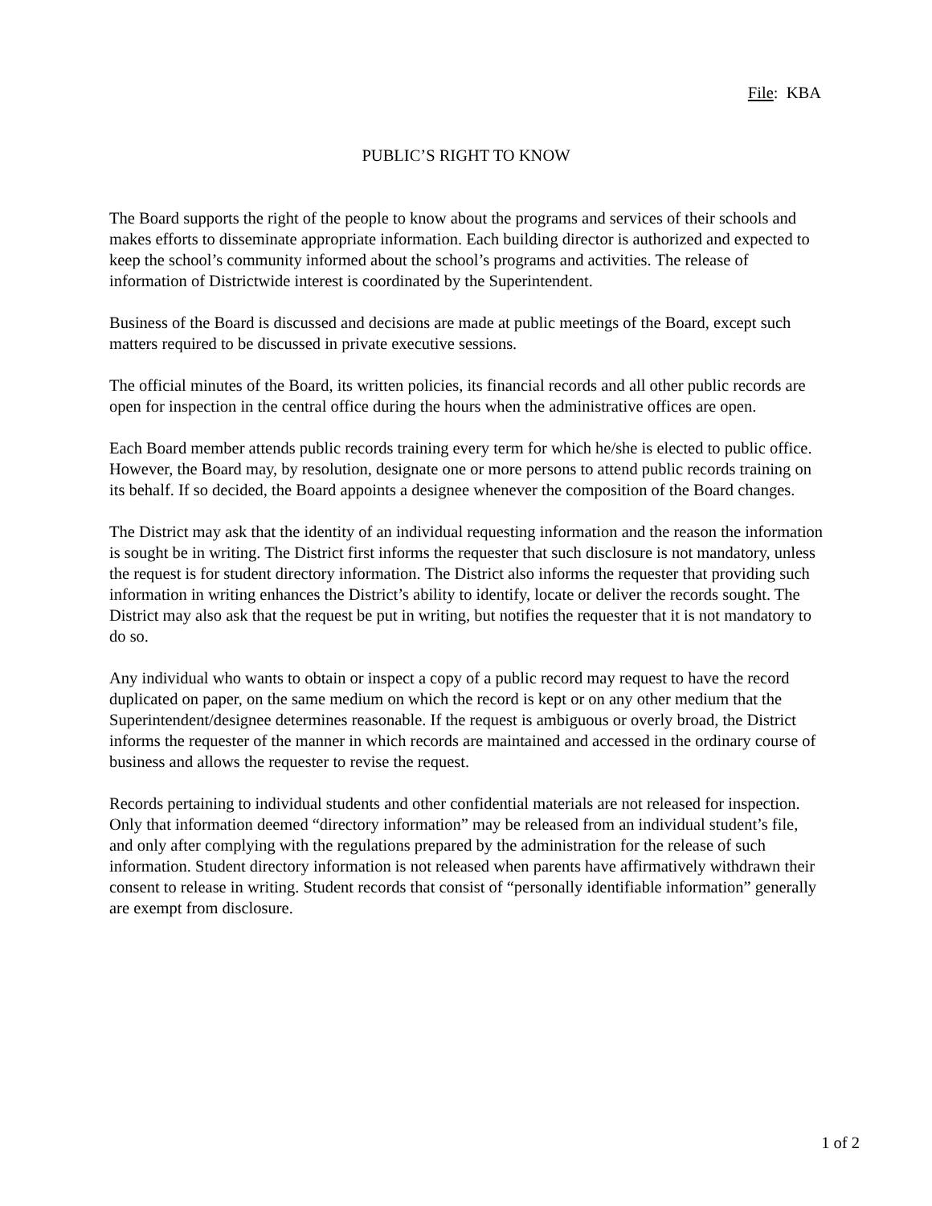File: KBA
PUBLIC’S RIGHT TO KNOW
The Board supports the right of the people to know about the programs and services of their schools and makes efforts to disseminate appropriate information. Each building director is authorized and expected to keep the school’s community informed about the school’s programs and activities. The release of information of Districtwide interest is coordinated by the Superintendent.
Business of the Board is discussed and decisions are made at public meetings of the Board, except such matters required to be discussed in private executive sessions.
The official minutes of the Board, its written policies, its financial records and all other public records are open for inspection in the central office during the hours when the administrative offices are open.
Each Board member attends public records training every term for which he/she is elected to public office. However, the Board may, by resolution, designate one or more persons to attend public records training on its behalf. If so decided, the Board appoints a designee whenever the composition of the Board changes.
The District may ask that the identity of an individual requesting information and the reason the information is sought be in writing. The District first informs the requester that such disclosure is not mandatory, unless the request is for student directory information. The District also informs the requester that providing such information in writing enhances the District’s ability to identify, locate or deliver the records sought. The District may also ask that the request be put in writing, but notifies the requester that it is not mandatory to do so.
Any individual who wants to obtain or inspect a copy of a public record may request to have the record duplicated on paper, on the same medium on which the record is kept or on any other medium that the Superintendent/designee determines reasonable. If the request is ambiguous or overly broad, the District informs the requester of the manner in which records are maintained and accessed in the ordinary course of business and allows the requester to revise the request.
Records pertaining to individual students and other confidential materials are not released for inspection. Only that information deemed “directory information” may be released from an individual student’s file, and only after complying with the regulations prepared by the administration for the release of such information. Student directory information is not released when parents have affirmatively withdrawn their consent to release in writing. Student records that consist of “personally identifiable information” generally are exempt from disclosure.
1 of 2